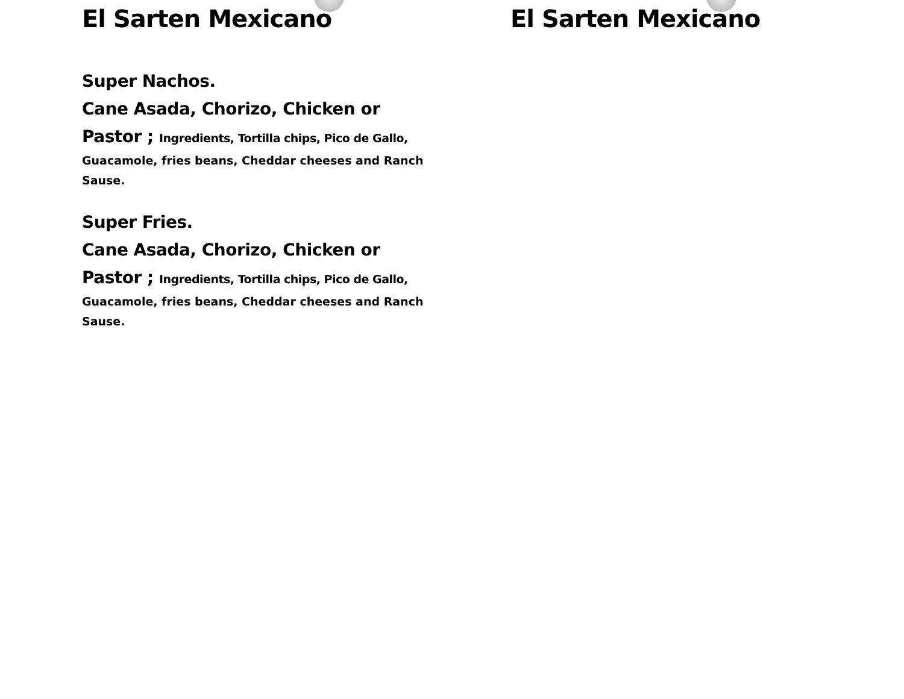El Sarten Mexicano
Super Nachos.
Cane Asada, Chorizo, Chicken or
Pastor ; Ingredients, Tortilla chips, Pico de Gallo,
Guacamole, fries beans, Cheddar cheeses and Ranch Sause.
Super Fries.
Cane Asada, Chorizo, Chicken or
Pastor ; Ingredients, Tortilla chips, Pico de Gallo,
Guacamole, fries beans, Cheddar cheeses and Ranch Sause.
El Sarten Mexicano